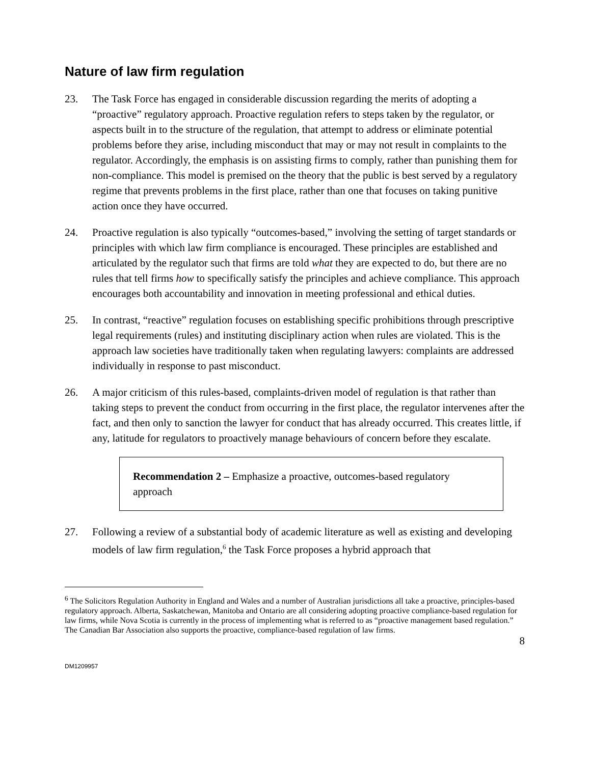Nature of law firm regulation
23. The Task Force has engaged in considerable discussion regarding the merits of adopting a “proactive” regulatory approach. Proactive regulation refers to steps taken by the regulator, or aspects built in to the structure of the regulation, that attempt to address or eliminate potential problems before they arise, including misconduct that may or may not result in complaints to the regulator. Accordingly, the emphasis is on assisting firms to comply, rather than punishing them for non-compliance. This model is premised on the theory that the public is best served by a regulatory regime that prevents problems in the first place, rather than one that focuses on taking punitive action once they have occurred.
24. Proactive regulation is also typically “outcomes-based,” involving the setting of target standards or principles with which law firm compliance is encouraged. These principles are established and articulated by the regulator such that firms are told what they are expected to do, but there are no rules that tell firms how to specifically satisfy the principles and achieve compliance. This approach encourages both accountability and innovation in meeting professional and ethical duties.
25. In contrast, “reactive” regulation focuses on establishing specific prohibitions through prescriptive legal requirements (rules) and instituting disciplinary action when rules are violated. This is the approach law societies have traditionally taken when regulating lawyers: complaints are addressed individually in response to past misconduct.
26. A major criticism of this rules-based, complaints-driven model of regulation is that rather than taking steps to prevent the conduct from occurring in the first place, the regulator intervenes after the fact, and then only to sanction the lawyer for conduct that has already occurred. This creates little, if any, latitude for regulators to proactively manage behaviours of concern before they escalate.
Recommendation 2 – Emphasize a proactive, outcomes-based regulatory approach
27. Following a review of a substantial body of academic literature as well as existing and developing models of law firm regulation,<sup>6</sup> the Task Force proposes a hybrid approach that
<sup>6</sup> The Solicitors Regulation Authority in England and Wales and a number of Australian jurisdictions all take a proactive, principles-based regulatory approach. Alberta, Saskatchewan, Manitoba and Ontario are all considering adopting proactive compliance-based regulation for law firms, while Nova Scotia is currently in the process of implementing what is referred to as “proactive management based regulation.” The Canadian Bar Association also supports the proactive, compliance-based regulation of law firms.
8
DM1209957